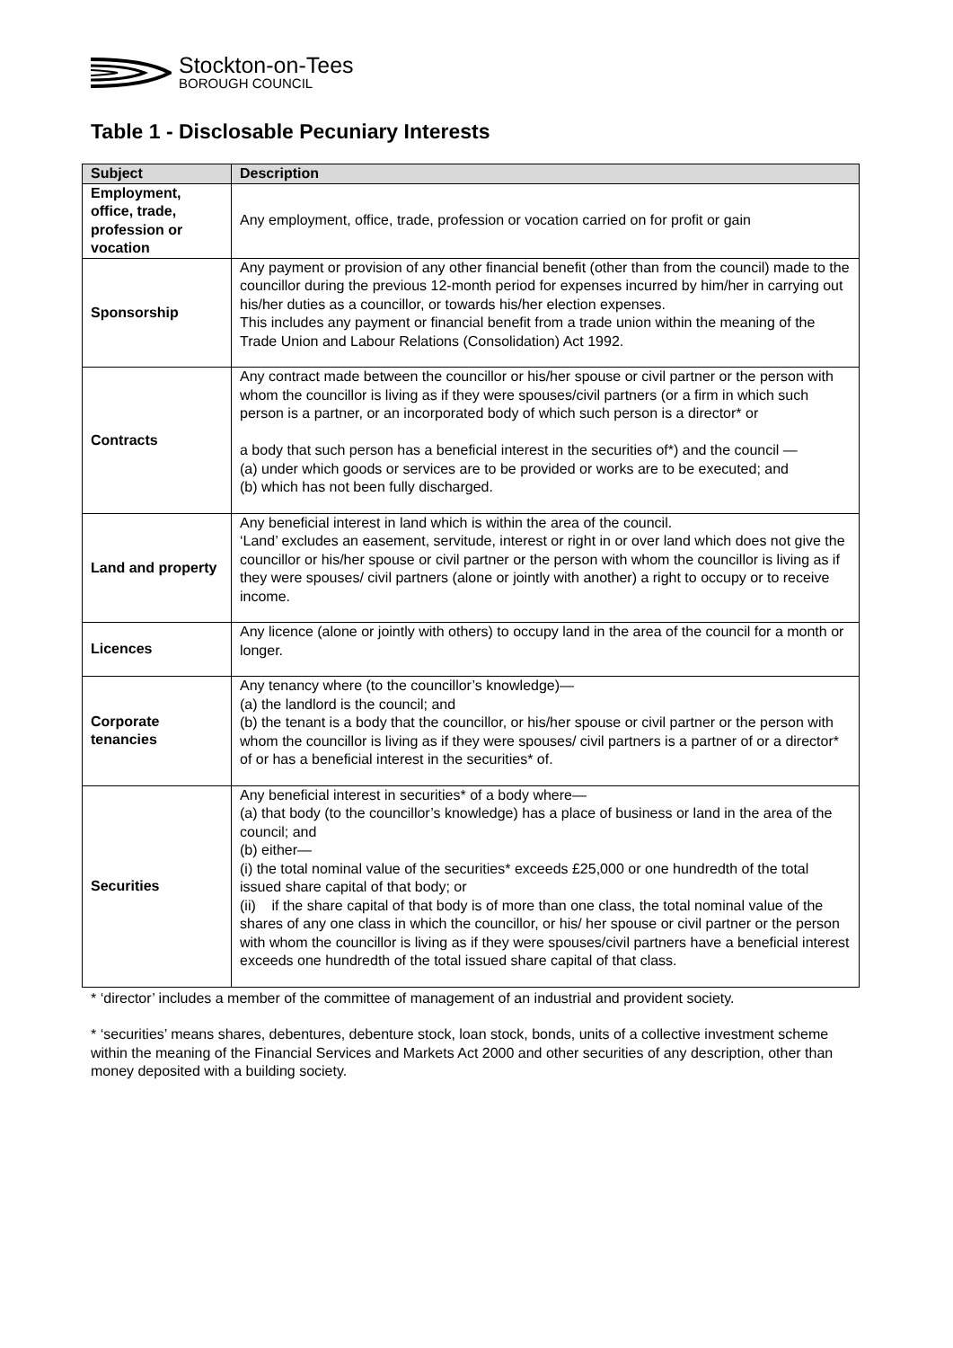Stockton-on-Tees
BOROUGH COUNCIL
Table 1 - Disclosable Pecuniary Interests
| Subject | Description |
| --- | --- |
| Employment, office, trade, profession or vocation | Any employment, office, trade, profession or vocation carried on for profit or gain |
| Sponsorship | Any payment or provision of any other financial benefit (other than from the council) made to the councillor during the previous 12-month period for expenses incurred by him/her in carrying out his/her duties as a councillor, or towards his/her election expenses. This includes any payment or financial benefit from a trade union within the meaning of the Trade Union and Labour Relations (Consolidation) Act 1992. |
| Contracts | Any contract made between the councillor or his/her spouse or civil partner or the person with whom the councillor is living as if they were spouses/civil partners (or a firm in which such person is a partner, or an incorporated body of which such person is a director* or a body that such person has a beneficial interest in the securities of*) and the council — (a) under which goods or services are to be provided or works are to be executed; and (b) which has not been fully discharged. |
| Land and property | Any beneficial interest in land which is within the area of the council. ‘Land’ excludes an easement, servitude, interest or right in or over land which does not give the councillor or his/her spouse or civil partner or the person with whom the councillor is living as if they were spouses/ civil partners (alone or jointly with another) a right to occupy or to receive income. |
| Licences | Any licence (alone or jointly with others) to occupy land in the area of the council for a month or longer. |
| Corporate tenancies | Any tenancy where (to the councillor’s knowledge)— (a) the landlord is the council; and (b) the tenant is a body that the councillor, or his/her spouse or civil partner or the person with whom the councillor is living as if they were spouses/ civil partners is a partner of or a director* of or has a beneficial interest in the securities* of. |
| Securities | Any beneficial interest in securities* of a body where— (a) that body (to the councillor’s knowledge) has a place of business or land in the area of the council; and (b) either— (i) the total nominal value of the securities* exceeds £25,000 or one hundredth of the total issued share capital of that body; or (ii) if the share capital of that body is of more than one class, the total nominal value of the shares of any one class in which the councillor, or his/ her spouse or civil partner or the person with whom the councillor is living as if they were spouses/civil partners have a beneficial interest exceeds one hundredth of the total issued share capital of that class. |
* ‘director’ includes a member of the committee of management of an industrial and provident society.
* ‘securities’ means shares, debentures, debenture stock, loan stock, bonds, units of a collective investment scheme within the meaning of the Financial Services and Markets Act 2000 and other securities of any description, other than money deposited with a building society.